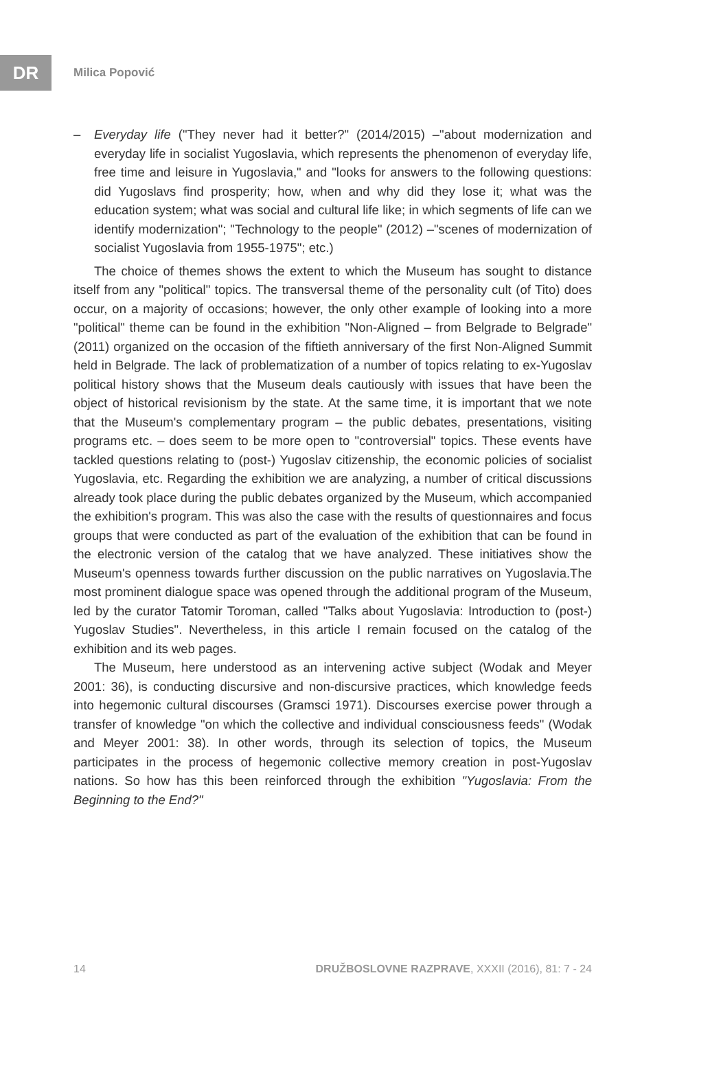DR
Milica Popović
– Everyday life ("They never had it better?" (2014/2015) –"about modernization and everyday life in socialist Yugoslavia, which represents the phenomenon of everyday life, free time and leisure in Yugoslavia," and "looks for answers to the following questions: did Yugoslavs find prosperity; how, when and why did they lose it; what was the education system; what was social and cultural life like; in which segments of life can we identify modernization"; "Technology to the people" (2012) –"scenes of modernization of socialist Yugoslavia from 1955-1975"; etc.)
The choice of themes shows the extent to which the Museum has sought to distance itself from any "political" topics. The transversal theme of the personality cult (of Tito) does occur, on a majority of occasions; however, the only other example of looking into a more "political" theme can be found in the exhibition "Non-Aligned – from Belgrade to Belgrade" (2011) organized on the occasion of the fiftieth anniversary of the first Non-Aligned Summit held in Belgrade. The lack of problematization of a number of topics relating to ex-Yugoslav political history shows that the Museum deals cautiously with issues that have been the object of historical revisionism by the state. At the same time, it is important that we note that the Museum's complementary program – the public debates, presentations, visiting programs etc. – does seem to be more open to "controversial" topics. These events have tackled questions relating to (post-) Yugoslav citizenship, the economic policies of socialist Yugoslavia, etc. Regarding the exhibition we are analyzing, a number of critical discussions already took place during the public debates organized by the Museum, which accompanied the exhibition's program. This was also the case with the results of questionnaires and focus groups that were conducted as part of the evaluation of the exhibition that can be found in the electronic version of the catalog that we have analyzed. These initiatives show the Museum's openness towards further discussion on the public narratives on Yugoslavia.The most prominent dialogue space was opened through the additional program of the Museum, led by the curator Tatomir Toroman, called "Talks about Yugoslavia: Introduction to (post-) Yugoslav Studies". Nevertheless, in this article I remain focused on the catalog of the exhibition and its web pages.
The Museum, here understood as an intervening active subject (Wodak and Meyer 2001: 36), is conducting discursive and non-discursive practices, which knowledge feeds into hegemonic cultural discourses (Gramsci 1971). Discourses exercise power through a transfer of knowledge "on which the collective and individual consciousness feeds" (Wodak and Meyer 2001: 38). In other words, through its selection of topics, the Museum participates in the process of hegemonic collective memory creation in post-Yugoslav nations. So how has this been reinforced through the exhibition "Yugoslavia: From the Beginning to the End?"
14 DRUŽBOSLOVNE RAZPRAVE, XXXII (2016), 81: 7 - 24